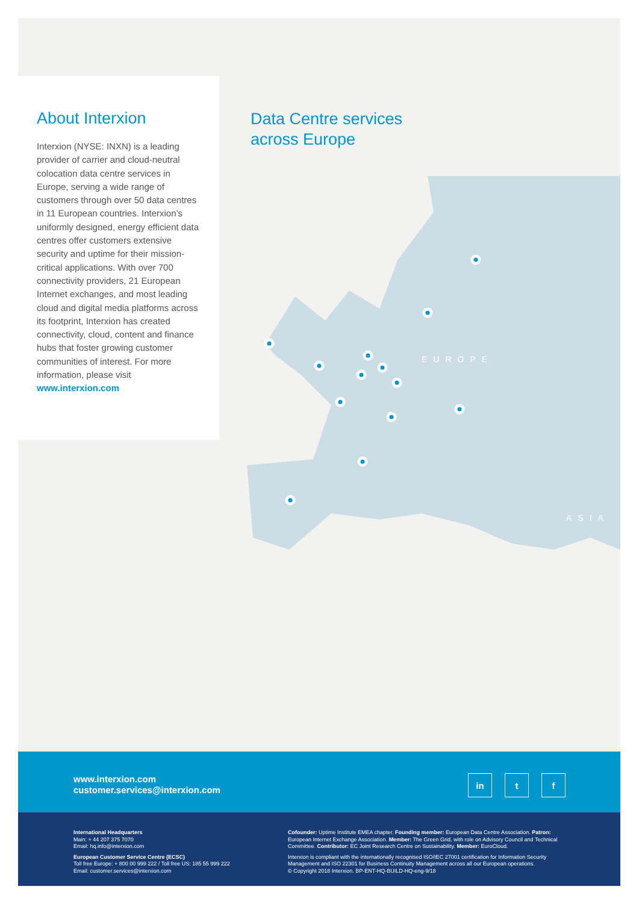About Interxion
Interxion (NYSE: INXN) is a leading provider of carrier and cloud-neutral colocation data centre services in Europe, serving a wide range of customers through over 50 data centres in 11 European countries. Interxion’s uniformly designed, energy efficient data centres offer customers extensive security and uptime for their mission-critical applications. With over 700 connectivity providers, 21 European Internet exchanges, and most leading cloud and digital media platforms across its footprint, Interxion has created connectivity, cloud, content and finance hubs that foster growing customer communities of interest. For more information, please visit www.interxion.com
Data Centre services
across Europe
EUROPE
ASIA
www.interxion.com
customer.services@interxion.com
in t f
International Headquarters
Main: + 44 207 375 7070
Email: hq.info@interxion.com
European Customer Service Centre (ECSC)
Toll free Europe: + 800 00 999 222 / Toll free US: 185 55 999 222
Email: customer.services@interxion.com
Cofounder: Uptime Institute EMEA chapter. Founding member: European Data Centre Association. Patron: European Internet Exchange Association. Member: The Green Grid, with role on Advisory Council and Technical Committee. Contributor: EC Joint Research Centre on Sustainability. Member: EuroCloud.
Interxion is compliant with the internationally recognised ISO/IEC 27001 certification for Information Security Management and ISO 22301 for Business Continuity Management across all our European operations.
© Copyright 2018 Interxion. BP-ENT-HQ-BUILD-HQ-eng-9/18